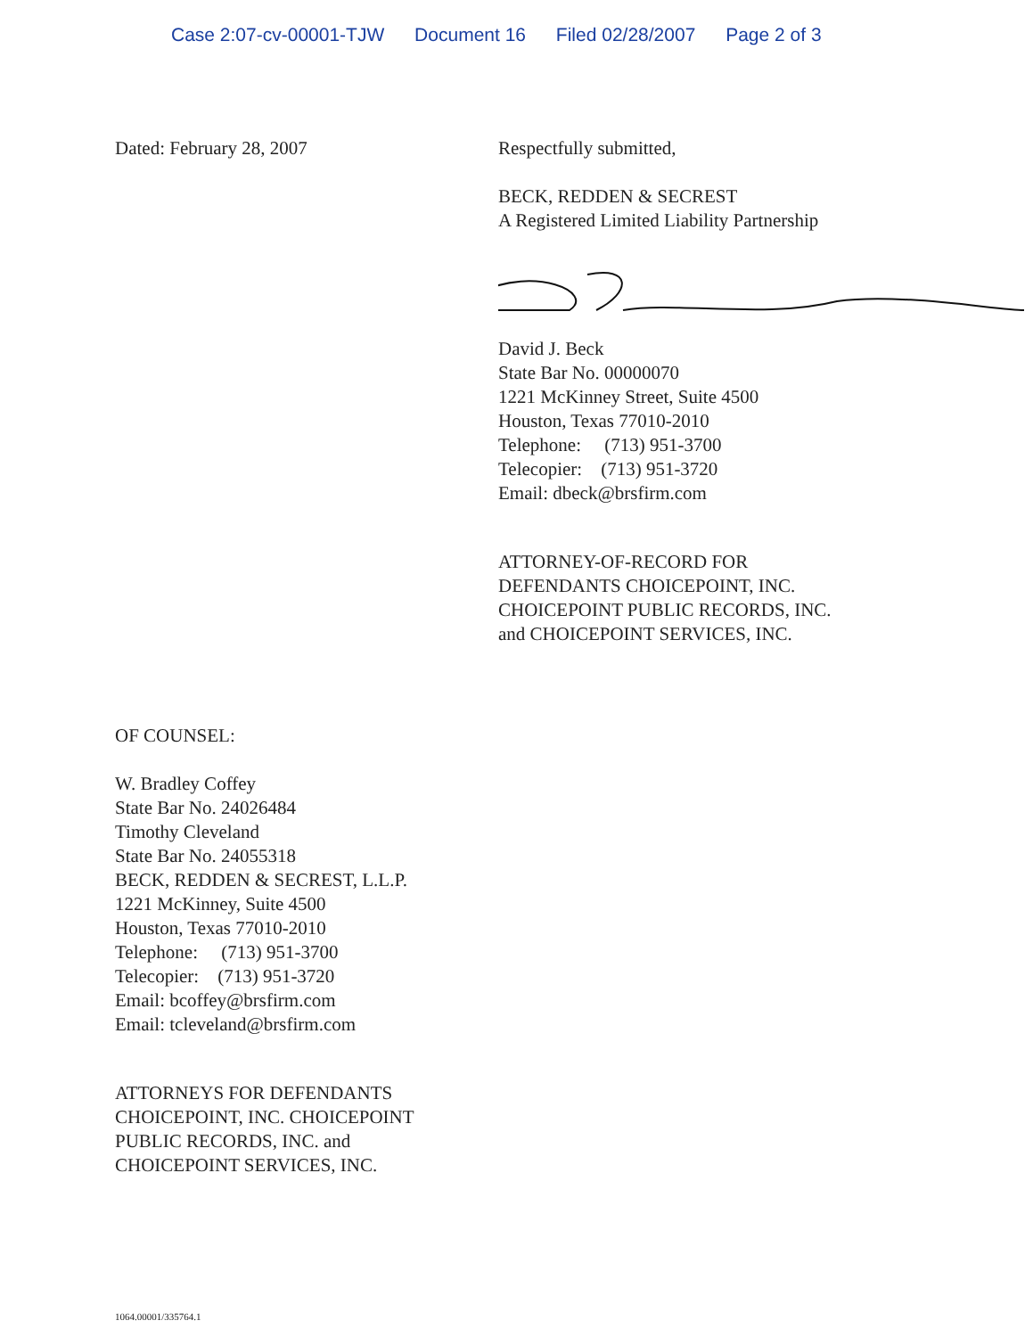Case 2:07-cv-00001-TJW Document 16 Filed 02/28/2007 Page 2 of 3
Dated: February 28, 2007 Respectfully submitted,
BECK, REDDEN & SECREST
A Registered Limited Liability Partnership
David J. Beck
State Bar No. 00000070
1221 McKinney Street, Suite 4500
Houston, Texas 77010-2010
Telephone: (713) 951-3700
Telecopier: (713) 951-3720
Email: dbeck@brsfirm.com
ATTORNEY-OF-RECORD FOR
DEFENDANTS CHOICEPOINT, INC.
CHOICEPOINT PUBLIC RECORDS, INC.
and CHOICEPOINT SERVICES, INC.
OF COUNSEL:
W. Bradley Coffey
State Bar No. 24026484
Timothy Cleveland
State Bar No. 24055318
BECK, REDDEN & SECREST, L.L.P.
1221 McKinney, Suite 4500
Houston, Texas 77010-2010
Telephone: (713) 951-3700
Telecopier: (713) 951-3720
Email: bcoffey@brsfirm.com
Email: tcleveland@brsfirm.com
ATTORNEYS FOR DEFENDANTS
CHOICEPOINT, INC. CHOICEPOINT
PUBLIC RECORDS, INC. and
CHOICEPOINT SERVICES, INC.
1064.00001/335764.1